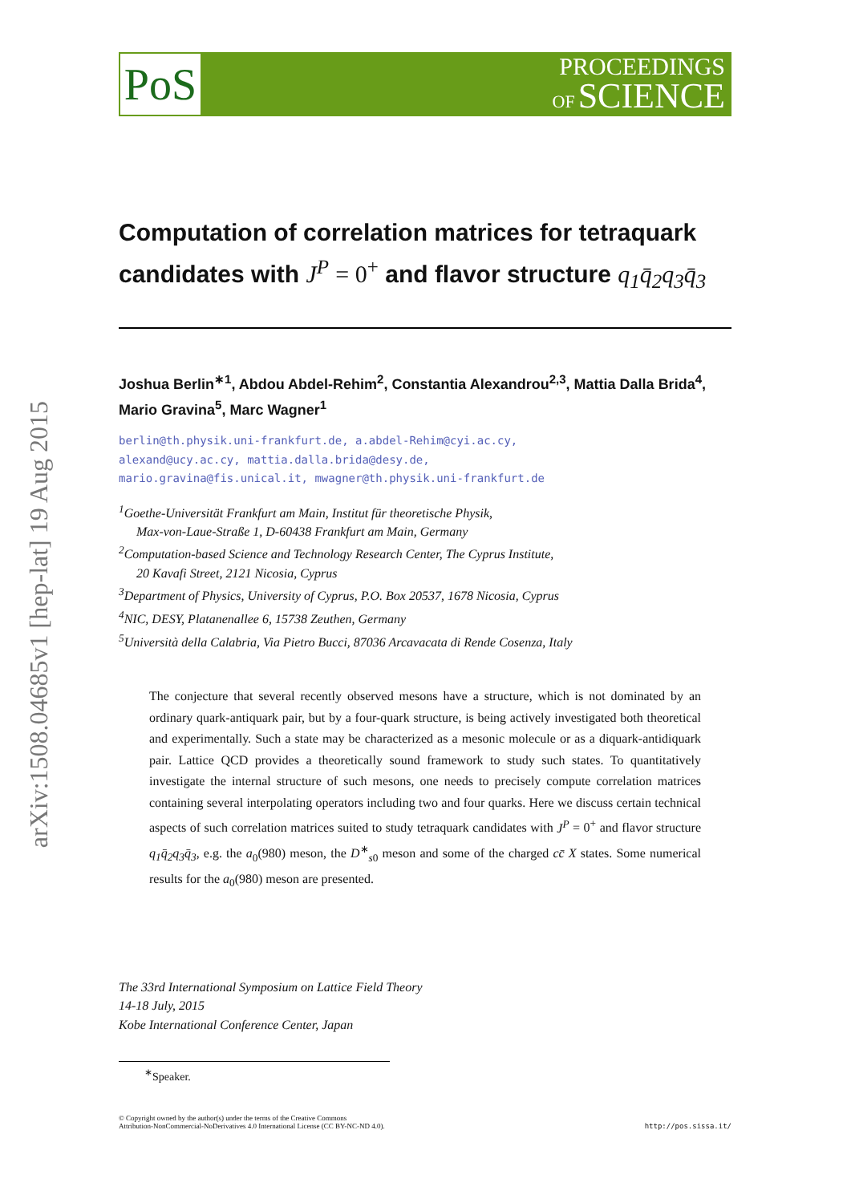arXiv:1508.04685v1 [hep-lat] 19 Aug 2015
PoS
PROCEEDINGS
OF SCIENCE
Computation of correlation matrices for tetraquark candidates with J<sup>P</sup> = 0<sup>+</sup> and flavor structure q<sub>1</sub>q̄<sub>2</sub>q<sub>3</sub>q̄<sub>3</sub>
Joshua Berlin<sup>∗1</sup>, Abdou Abdel-Rehim<sup>2</sup>, Constantia Alexandrou<sup>2,3</sup>, Mattia Dalla Brida<sup>4</sup>, Mario Gravina<sup>5</sup>, Marc Wagner<sup>1</sup>
berlin@th.physik.uni-frankfurt.de, a.abdel-Rehim@cyi.ac.cy,
alexand@ucy.ac.cy, mattia.dalla.brida@desy.de,
mario.gravina@fis.unical.it, mwagner@th.physik.uni-frankfurt.de
<sup>1</sup> Goethe-Universität Frankfurt am Main, Institut für theoretische Physik,
Max-von-Laue-Straße 1, D-60438 Frankfurt am Main, Germany
<sup>2</sup> Computation-based Science and Technology Research Center, The Cyprus Institute,
20 Kavafi Street, 2121 Nicosia, Cyprus
<sup>3</sup> Department of Physics, University of Cyprus, P.O. Box 20537, 1678 Nicosia, Cyprus
<sup>4</sup> NIC, DESY, Platanenallee 6, 15738 Zeuthen, Germany
<sup>5</sup> Università della Calabria, Via Pietro Bucci, 87036 Arcavacata di Rende Cosenza, Italy
The conjecture that several recently observed mesons have a structure, which is not dominated by an ordinary quark-antiquark pair, but by a four-quark structure, is being actively investigated both theoretical and experimentally. Such a state may be characterized as a mesonic molecule or as a diquark-antidiquark pair. Lattice QCD provides a theoretically sound framework to study such states. To quantitatively investigate the internal structure of such mesons, one needs to precisely compute correlation matrices containing several interpolating operators including two and four quarks. Here we discuss certain technical aspects of such correlation matrices suited to study tetraquark candidates with J<sup>P</sup> = 0<sup>+</sup> and flavor structure q<sub>1</sub>q̄<sub>2</sub>q<sub>3</sub>q̄<sub>3</sub>, e.g. the a<sub>0</sub>(980) meson, the D<sup>∗</sup><sub>s0</sub> meson and some of the charged cc̄ X states. Some numerical results for the a<sub>0</sub>(980) meson are presented.
The 33rd International Symposium on Lattice Field Theory
14-18 July, 2015
Kobe International Conference Center, Japan
<sup>∗</sup>Speaker.
© Copyright owned by the author(s) under the terms of the Creative Commons
Attribution-NonCommercial-NoDerivatives 4.0 International License (CC BY-NC-ND 4.0).
http://pos.sissa.it/